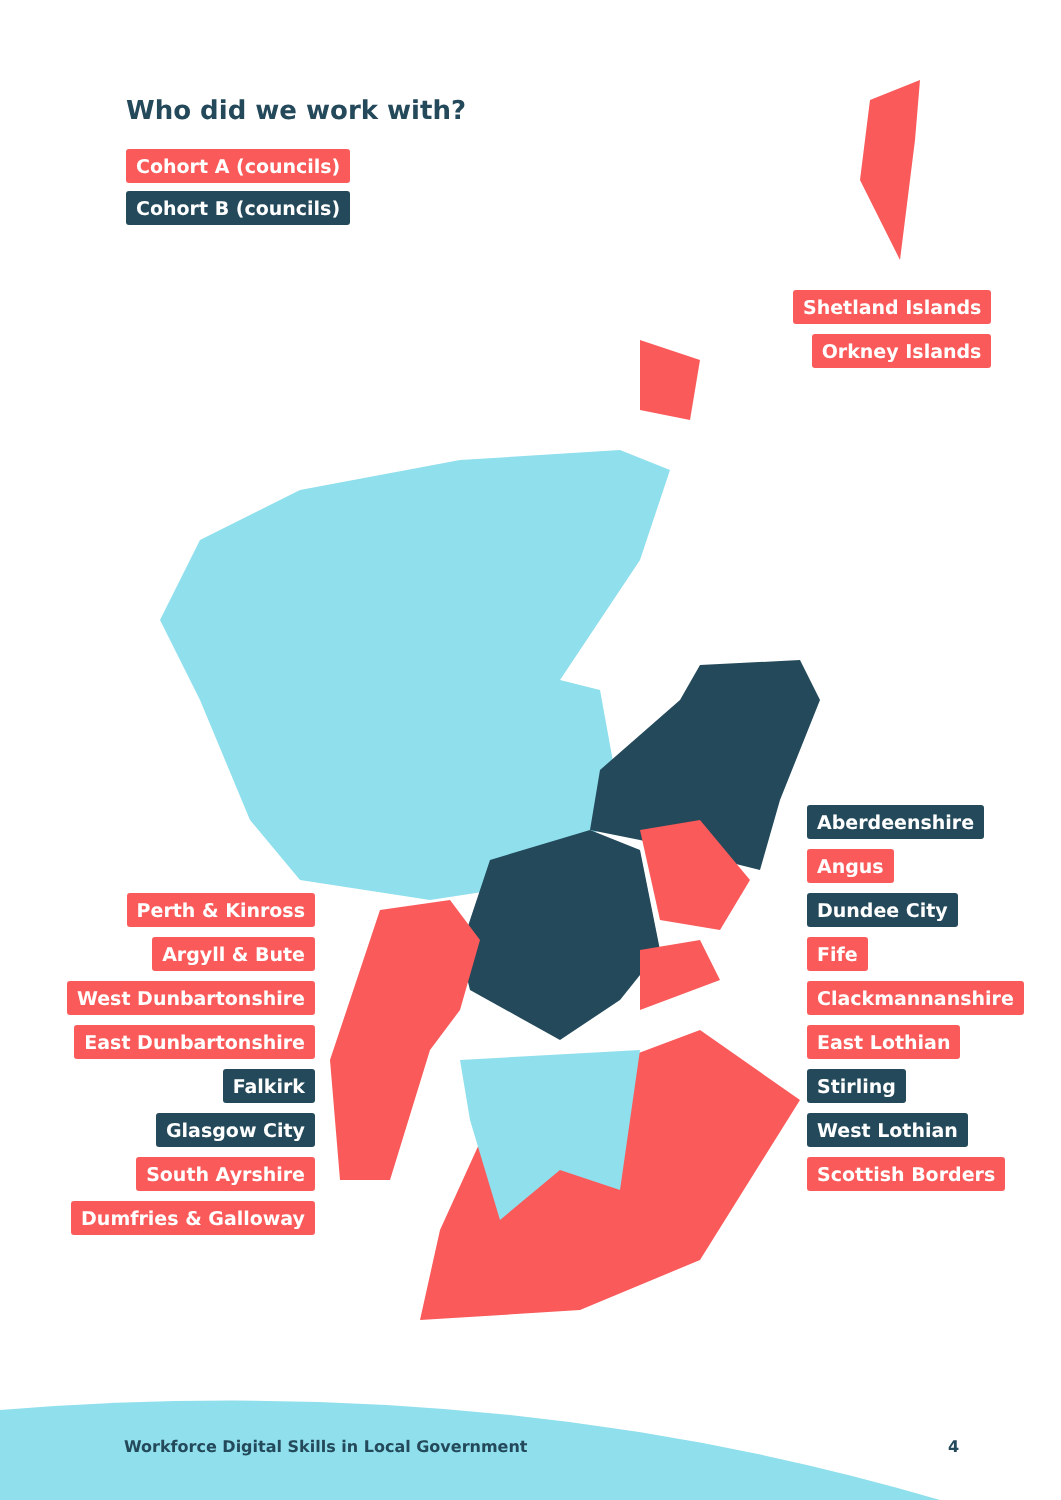Who did we work with?
Cohort A (councils)
Cohort B (councils)
Shetland Islands
Orkney Islands
Perth & Kinross
Argyll & Bute
West Dunbartonshire
East Dunbartonshire
Falkirk
Glasgow City
South Ayrshire
Dumfries & Galloway
Aberdeenshire
Angus
Dundee City
Fife
Clackmannanshire
East Lothian
Stirling
West Lothian
Scottish Borders
Workforce Digital Skills in Local Government
4